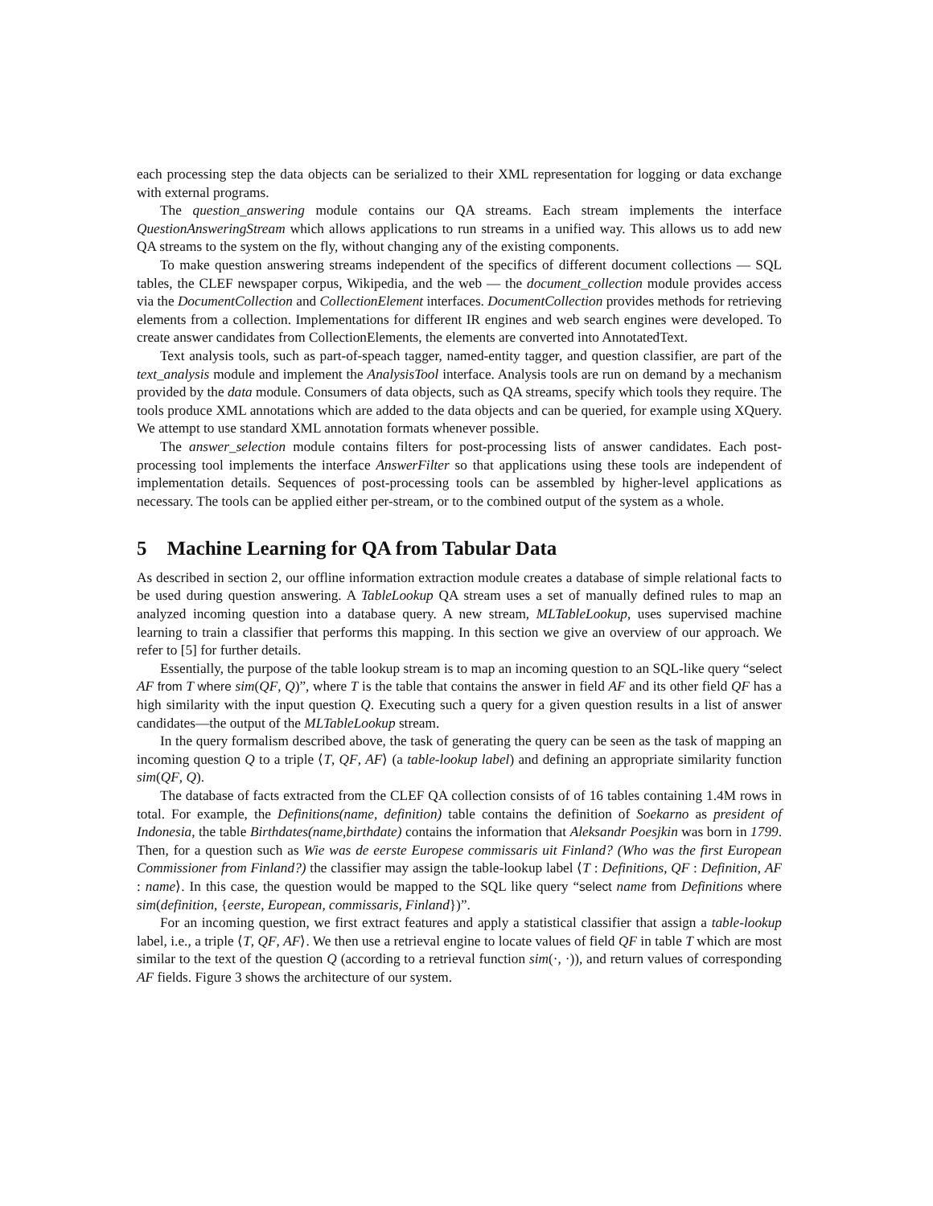each processing step the data objects can be serialized to their XML representation for logging or data exchange with external programs.
The question_answering module contains our QA streams. Each stream implements the interface QuestionAnsweringStream which allows applications to run streams in a unified way. This allows us to add new QA streams to the system on the fly, without changing any of the existing components.
To make question answering streams independent of the specifics of different document collections — SQL tables, the CLEF newspaper corpus, Wikipedia, and the web — the document_collection module provides access via the DocumentCollection and CollectionElement interfaces. DocumentCollection provides methods for retrieving elements from a collection. Implementations for different IR engines and web search engines were developed. To create answer candidates from CollectionElements, the elements are converted into AnnotatedText.
Text analysis tools, such as part-of-speach tagger, named-entity tagger, and question classifier, are part of the text_analysis module and implement the AnalysisTool interface. Analysis tools are run on demand by a mechanism provided by the data module. Consumers of data objects, such as QA streams, specify which tools they require. The tools produce XML annotations which are added to the data objects and can be queried, for example using XQuery. We attempt to use standard XML annotation formats whenever possible.
The answer_selection module contains filters for post-processing lists of answer candidates. Each post-processing tool implements the interface AnswerFilter so that applications using these tools are independent of implementation details. Sequences of post-processing tools can be assembled by higher-level applications as necessary. The tools can be applied either per-stream, or to the combined output of the system as a whole.
5 Machine Learning for QA from Tabular Data
As described in section 2, our offline information extraction module creates a database of simple relational facts to be used during question answering. A TableLookup QA stream uses a set of manually defined rules to map an analyzed incoming question into a database query. A new stream, MLTableLookup, uses supervised machine learning to train a classifier that performs this mapping. In this section we give an overview of our approach. We refer to [5] for further details.
Essentially, the purpose of the table lookup stream is to map an incoming question to an SQL-like query “select AF from T where sim(QF, Q)”, where T is the table that contains the answer in field AF and its other field QF has a high similarity with the input question Q. Executing such a query for a given question results in a list of answer candidates—the output of the MLTableLookup stream.
In the query formalism described above, the task of generating the query can be seen as the task of mapping an incoming question Q to a triple ⟨T, QF, AF⟩ (a table-lookup label) and defining an appropriate similarity function sim(QF, Q).
The database of facts extracted from the CLEF QA collection consists of of 16 tables containing 1.4M rows in total. For example, the Definitions(name, definition) table contains the definition of Soekarno as president of Indonesia, the table Birthdates(name,birthdate) contains the information that Aleksandr Poesjkin was born in 1799. Then, for a question such as Wie was de eerste Europese commissaris uit Finland? (Who was the first European Commissioner from Finland?) the classifier may assign the table-lookup label ⟨T : Definitions, QF : Definition, AF : name⟩. In this case, the question would be mapped to the SQL like query “select name from Definitions where sim(definition, {eerste, European, commissaris, Finland})”.
For an incoming question, we first extract features and apply a statistical classifier that assign a table-lookup label, i.e., a triple ⟨T, QF, AF⟩. We then use a retrieval engine to locate values of field QF in table T which are most similar to the text of the question Q (according to a retrieval function sim(·, ·)), and return values of corresponding AF fields. Figure 3 shows the architecture of our system.